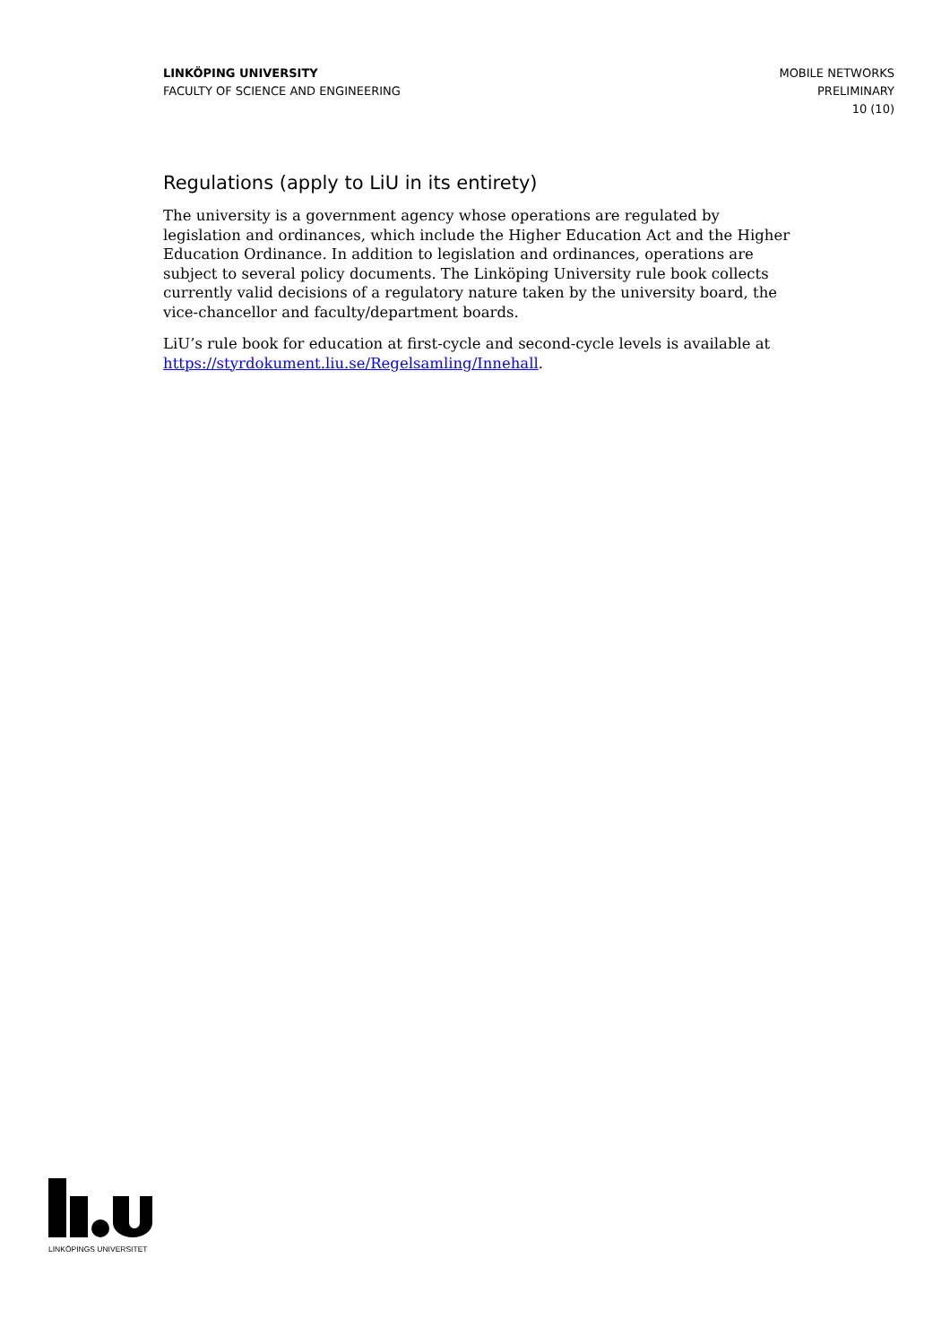LINKÖPING UNIVERSITY
FACULTY OF SCIENCE AND ENGINEERING
MOBILE NETWORKS
PRELIMINARY
10 (10)
Regulations (apply to LiU in its entirety)
The university is a government agency whose operations are regulated by legislation and ordinances, which include the Higher Education Act and the Higher Education Ordinance. In addition to legislation and ordinances, operations are subject to several policy documents. The Linköping University rule book collects currently valid decisions of a regulatory nature taken by the university board, the vice-chancellor and faculty/department boards.
LiU’s rule book for education at first-cycle and second-cycle levels is available at https://styrdokument.liu.se/Regelsamling/Innehall.
LINKÖPINGS UNIVERSITET